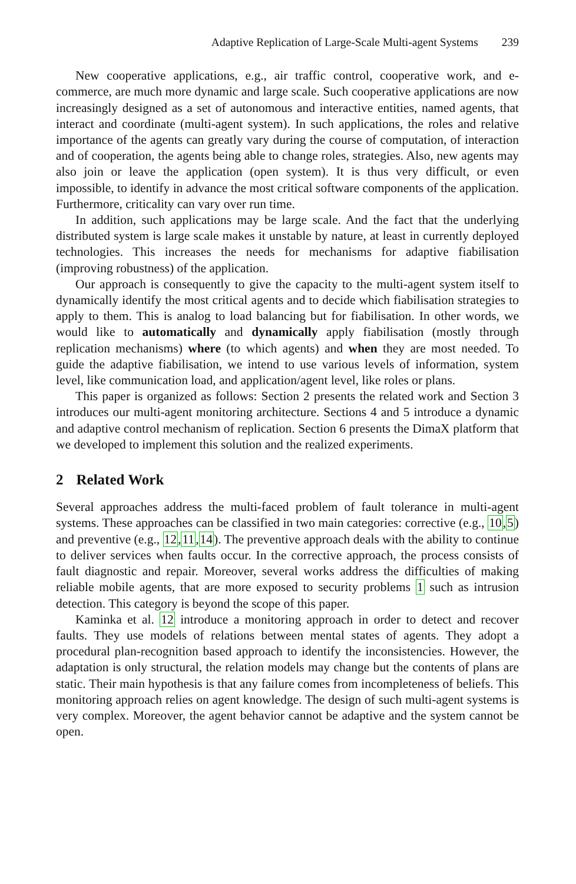Adaptive Replication of Large-Scale Multi-agent Systems 239
New cooperative applications, e.g., air traffic control, cooperative work, and e-commerce, are much more dynamic and large scale. Such cooperative applications are now increasingly designed as a set of autonomous and interactive entities, named agents, that interact and coordinate (multi-agent system). In such applications, the roles and relative importance of the agents can greatly vary during the course of computation, of interaction and of cooperation, the agents being able to change roles, strategies. Also, new agents may also join or leave the application (open system). It is thus very difficult, or even impossible, to identify in advance the most critical software components of the application. Furthermore, criticality can vary over run time.
In addition, such applications may be large scale. And the fact that the underlying distributed system is large scale makes it unstable by nature, at least in currently deployed technologies. This increases the needs for mechanisms for adaptive fiabilisation (improving robustness) of the application.
Our approach is consequently to give the capacity to the multi-agent system itself to dynamically identify the most critical agents and to decide which fiabilisation strategies to apply to them. This is analog to load balancing but for fiabilisation. In other words, we would like to automatically and dynamically apply fiabilisation (mostly through replication mechanisms) where (to which agents) and when they are most needed. To guide the adaptive fiabilisation, we intend to use various levels of information, system level, like communication load, and application/agent level, like roles or plans.
This paper is organized as follows: Section 2 presents the related work and Section 3 introduces our multi-agent monitoring architecture. Sections 4 and 5 introduce a dynamic and adaptive control mechanism of replication. Section 6 presents the DimaX platform that we developed to implement this solution and the realized experiments.
2 Related Work
Several approaches address the multi-faced problem of fault tolerance in multi-agent systems. These approaches can be classified in two main categories: corrective (e.g., 10,5) and preventive (e.g., 12,11,14). The preventive approach deals with the ability to continue to deliver services when faults occur. In the corrective approach, the process consists of fault diagnostic and repair. Moreover, several works address the difficulties of making reliable mobile agents, that are more exposed to security problems 1 such as intrusion detection. This category is beyond the scope of this paper.
Kaminka et al. 12 introduce a monitoring approach in order to detect and recover faults. They use models of relations between mental states of agents. They adopt a procedural plan-recognition based approach to identify the inconsistencies. However, the adaptation is only structural, the relation models may change but the contents of plans are static. Their main hypothesis is that any failure comes from incompleteness of beliefs. This monitoring approach relies on agent knowledge. The design of such multi-agent systems is very complex. Moreover, the agent behavior cannot be adaptive and the system cannot be open.